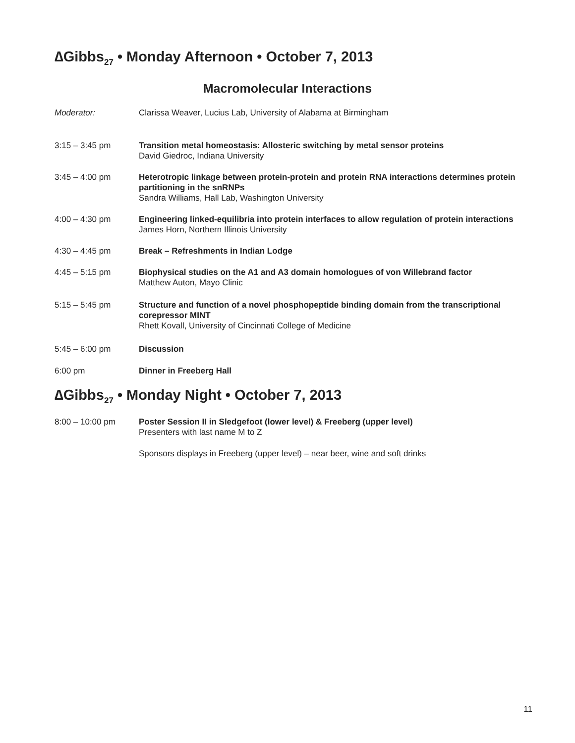∆Gibbs<sub>27</sub> • Monday Afternoon • October 7, 2013
Macromolecular Interactions
Moderator: Clarissa Weaver, Lucius Lab, University of Alabama at Birmingham
3:15 – 3:45 pm Transition metal homeostasis: Allosteric switching by metal sensor proteins
David Giedroc, Indiana University
3:45 – 4:00 pm Heterotropic linkage between protein-protein and protein RNA interactions determines protein partitioning in the snRNPs
Sandra Williams, Hall Lab, Washington University
4:00 – 4:30 pm Engineering linked-equilibria into protein interfaces to allow regulation of protein interactions
James Horn, Northern Illinois University
4:30 – 4:45 pm Break – Refreshments in Indian Lodge
4:45 – 5:15 pm Biophysical studies on the A1 and A3 domain homologues of von Willebrand factor
Matthew Auton, Mayo Clinic
5:15 – 5:45 pm Structure and function of a novel phosphopeptide binding domain from the transcriptional corepressor MINT
Rhett Kovall, University of Cincinnati College of Medicine
5:45 – 6:00 pm Discussion
6:00 pm Dinner in Freeberg Hall
∆Gibbs<sub>27</sub> • Monday Night • October 7, 2013
8:00 – 10:00 pm Poster Session II in Sledgefoot (lower level) & Freeberg (upper level)
Presenters with last name M to Z
Sponsors displays in Freeberg (upper level) – near beer, wine and soft drinks
11